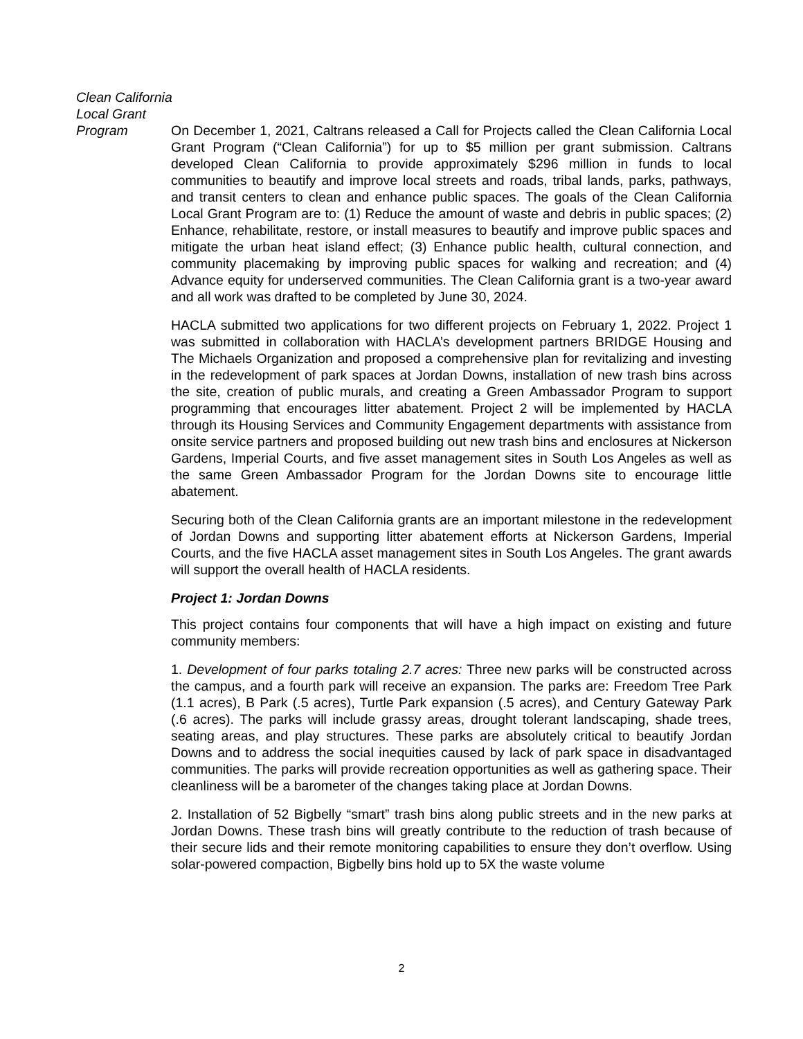Clean California
Local Grant
Program
On December 1, 2021, Caltrans released a Call for Projects called the Clean California Local Grant Program (“Clean California”) for up to $5 million per grant submission. Caltrans developed Clean California to provide approximately $296 million in funds to local communities to beautify and improve local streets and roads, tribal lands, parks, pathways, and transit centers to clean and enhance public spaces. The goals of the Clean California Local Grant Program are to: (1) Reduce the amount of waste and debris in public spaces; (2) Enhance, rehabilitate, restore, or install measures to beautify and improve public spaces and mitigate the urban heat island effect; (3) Enhance public health, cultural connection, and community placemaking by improving public spaces for walking and recreation; and (4) Advance equity for underserved communities. The Clean California grant is a two-year award and all work was drafted to be completed by June 30, 2024.
HACLA submitted two applications for two different projects on February 1, 2022. Project 1 was submitted in collaboration with HACLA’s development partners BRIDGE Housing and The Michaels Organization and proposed a comprehensive plan for revitalizing and investing in the redevelopment of park spaces at Jordan Downs, installation of new trash bins across the site, creation of public murals, and creating a Green Ambassador Program to support programming that encourages litter abatement. Project 2 will be implemented by HACLA through its Housing Services and Community Engagement departments with assistance from onsite service partners and proposed building out new trash bins and enclosures at Nickerson Gardens, Imperial Courts, and five asset management sites in South Los Angeles as well as the same Green Ambassador Program for the Jordan Downs site to encourage little abatement.
Securing both of the Clean California grants are an important milestone in the redevelopment of Jordan Downs and supporting litter abatement efforts at Nickerson Gardens, Imperial Courts, and the five HACLA asset management sites in South Los Angeles. The grant awards will support the overall health of HACLA residents.
Project 1: Jordan Downs
This project contains four components that will have a high impact on existing and future community members:
1. Development of four parks totaling 2.7 acres: Three new parks will be constructed across the campus, and a fourth park will receive an expansion. The parks are: Freedom Tree Park (1.1 acres), B Park (.5 acres), Turtle Park expansion (.5 acres), and Century Gateway Park (.6 acres). The parks will include grassy areas, drought tolerant landscaping, shade trees, seating areas, and play structures. These parks are absolutely critical to beautify Jordan Downs and to address the social inequities caused by lack of park space in disadvantaged communities. The parks will provide recreation opportunities as well as gathering space. Their cleanliness will be a barometer of the changes taking place at Jordan Downs.
2. Installation of 52 Bigbelly “smart” trash bins along public streets and in the new parks at Jordan Downs. These trash bins will greatly contribute to the reduction of trash because of their secure lids and their remote monitoring capabilities to ensure they don’t overflow. Using solar-powered compaction, Bigbelly bins hold up to 5X the waste volume
2